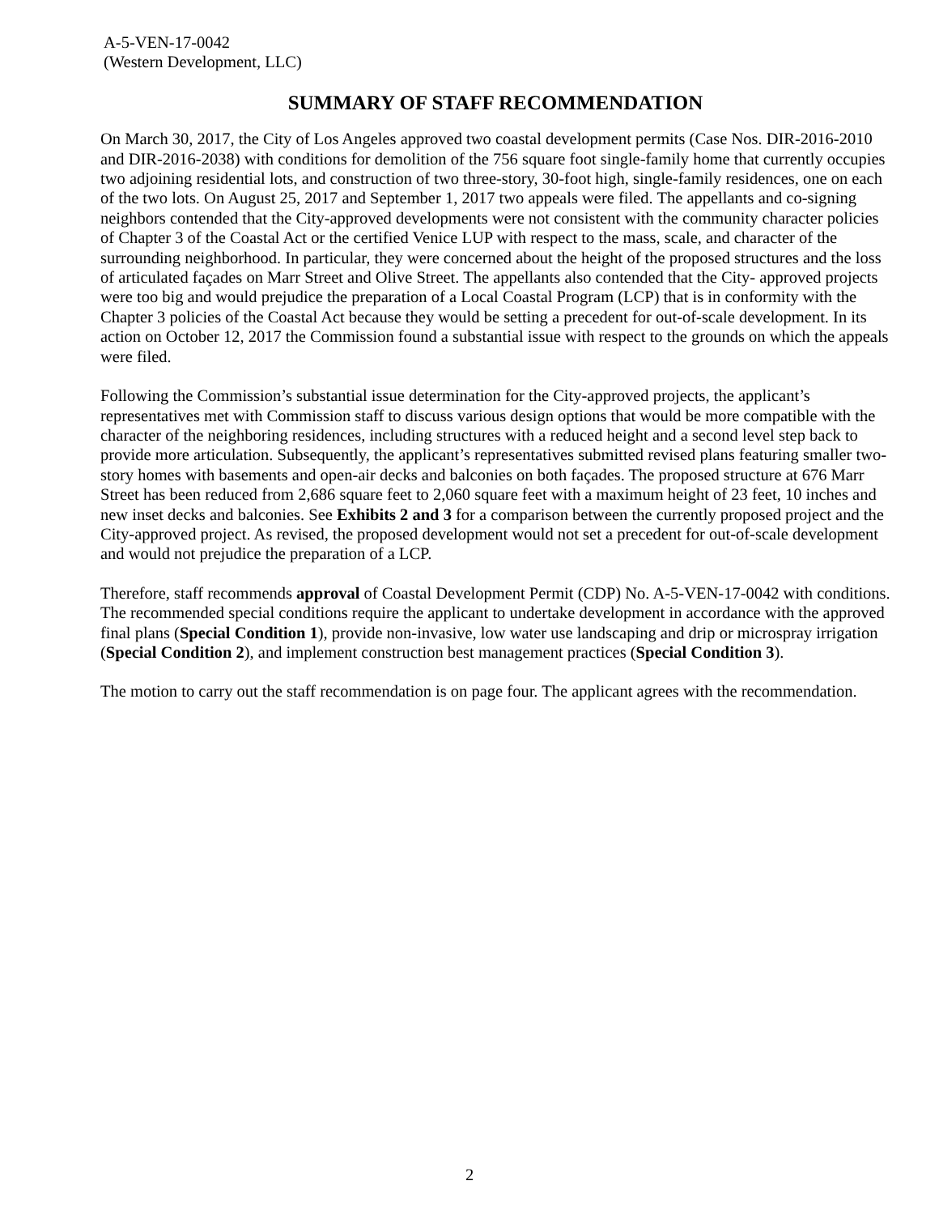A-5-VEN-17-0042
(Western Development, LLC)
SUMMARY OF STAFF RECOMMENDATION
On March 30, 2017, the City of Los Angeles approved two coastal development permits (Case Nos. DIR-2016-2010 and DIR-2016-2038) with conditions for demolition of the 756 square foot single-family home that currently occupies two adjoining residential lots, and construction of two three-story, 30-foot high, single-family residences, one on each of the two lots. On August 25, 2017 and September 1, 2017 two appeals were filed. The appellants and co-signing neighbors contended that the City-approved developments were not consistent with the community character policies of Chapter 3 of the Coastal Act or the certified Venice LUP with respect to the mass, scale, and character of the surrounding neighborhood. In particular, they were concerned about the height of the proposed structures and the loss of articulated façades on Marr Street and Olive Street. The appellants also contended that the City- approved projects were too big and would prejudice the preparation of a Local Coastal Program (LCP) that is in conformity with the Chapter 3 policies of the Coastal Act because they would be setting a precedent for out-of-scale development. In its action on October 12, 2017 the Commission found a substantial issue with respect to the grounds on which the appeals were filed.
Following the Commission’s substantial issue determination for the City-approved projects, the applicant’s representatives met with Commission staff to discuss various design options that would be more compatible with the character of the neighboring residences, including structures with a reduced height and a second level step back to provide more articulation. Subsequently, the applicant’s representatives submitted revised plans featuring smaller two-story homes with basements and open-air decks and balconies on both façades. The proposed structure at 676 Marr Street has been reduced from 2,686 square feet to 2,060 square feet with a maximum height of 23 feet, 10 inches and new inset decks and balconies. See Exhibits 2 and 3 for a comparison between the currently proposed project and the City-approved project. As revised, the proposed development would not set a precedent for out-of-scale development and would not prejudice the preparation of a LCP.
Therefore, staff recommends approval of Coastal Development Permit (CDP) No. A-5-VEN-17-0042 with conditions. The recommended special conditions require the applicant to undertake development in accordance with the approved final plans (Special Condition 1), provide non-invasive, low water use landscaping and drip or microspray irrigation (Special Condition 2), and implement construction best management practices (Special Condition 3).
The motion to carry out the staff recommendation is on page four. The applicant agrees with the recommendation.
2